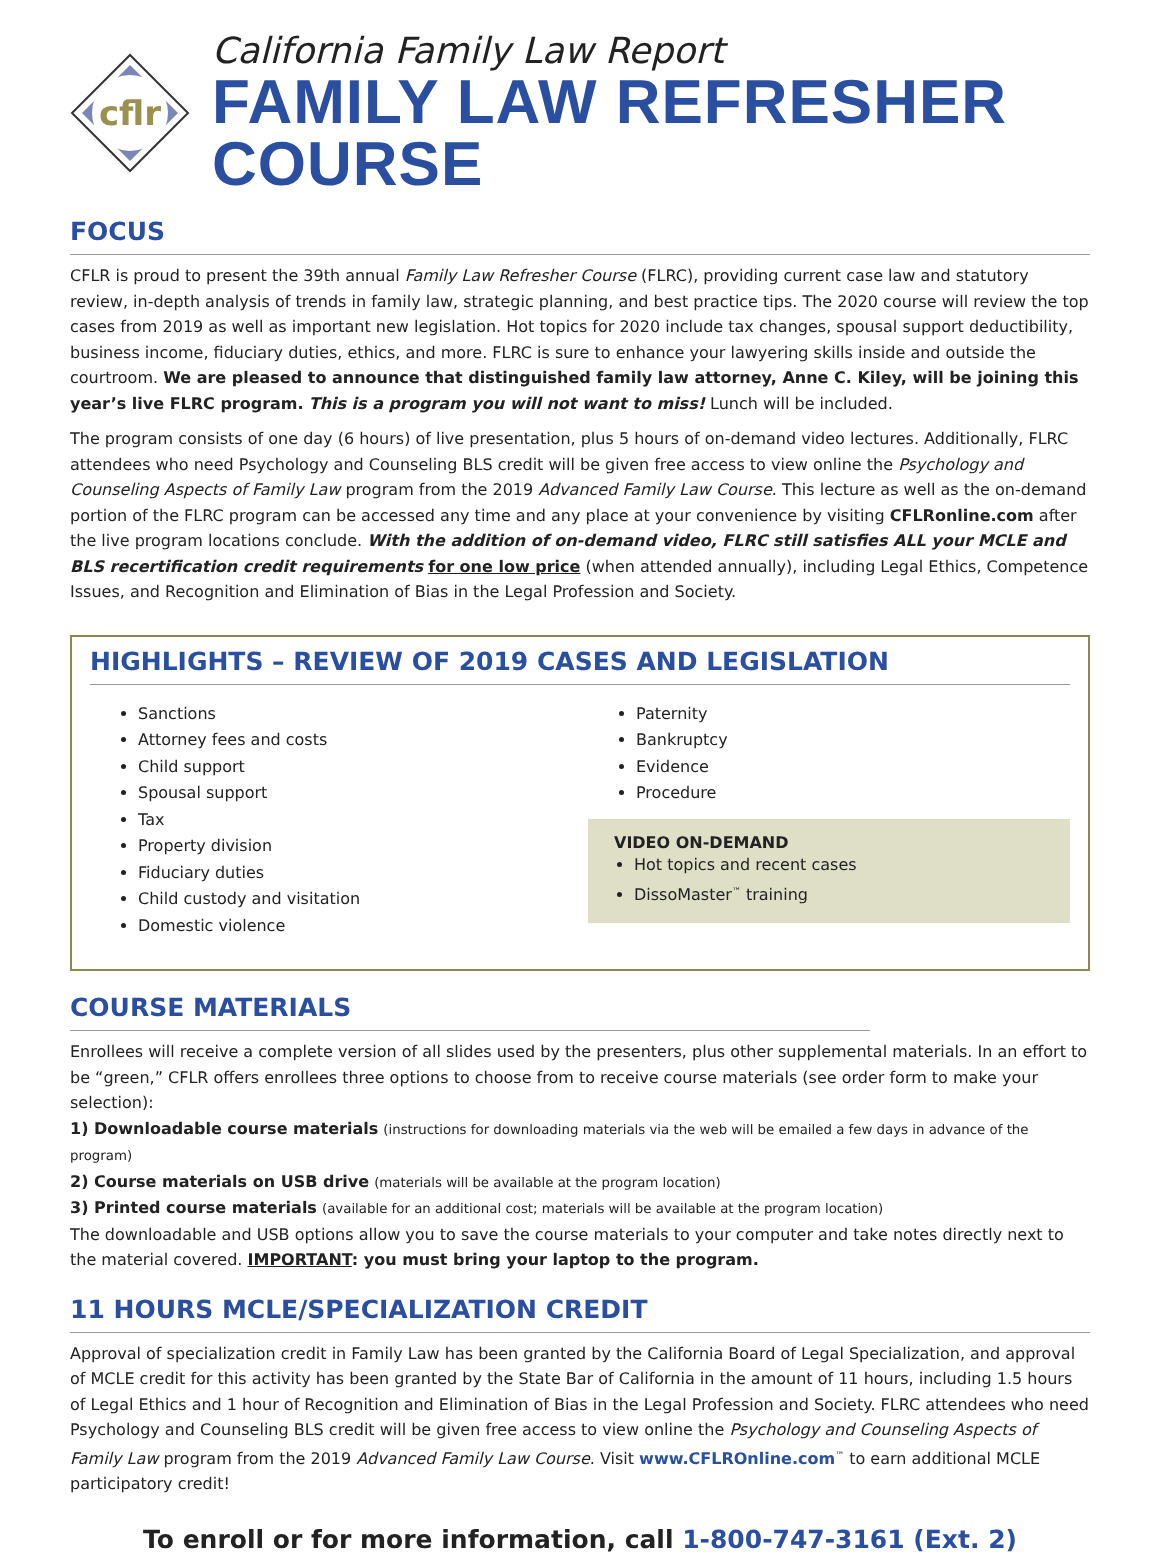cflr
California Family Law Report
FAMILY LAW REFRESHER COURSE
FOCUS
CFLR is proud to present the 39th annual Family Law Refresher Course (FLRC), providing current case law and statutory review, in-depth analysis of trends in family law, strategic planning, and best practice tips. The 2020 course will review the top cases from 2019 as well as important new legislation. Hot topics for 2020 include tax changes, spousal support deductibility, business income, fiduciary duties, ethics, and more. FLRC is sure to enhance your lawyering skills inside and outside the courtroom. We are pleased to announce that distinguished family law attorney, Anne C. Kiley, will be joining this year’s live FLRC program. This is a program you will not want to miss! Lunch will be included.
The program consists of one day (6 hours) of live presentation, plus 5 hours of on-demand video lectures. Additionally, FLRC attendees who need Psychology and Counseling BLS credit will be given free access to view online the Psychology and Counseling Aspects of Family Law program from the 2019 Advanced Family Law Course. This lecture as well as the on-demand portion of the FLRC program can be accessed any time and any place at your convenience by visiting CFLRonline.com after the live program locations conclude. With the addition of on-demand video, FLRC still satisfies ALL your MCLE and BLS recertification credit requirements for one low price (when attended annually), including Legal Ethics, Competence Issues, and Recognition and Elimination of Bias in the Legal Profession and Society.
HIGHLIGHTS – REVIEW OF 2019 CASES AND LEGISLATION
Sanctions
Attorney fees and costs
Child support
Spousal support
Tax
Property division
Fiduciary duties
Child custody and visitation
Domestic violence
Paternity
Bankruptcy
Evidence
Procedure
VIDEO ON-DEMAND
Hot topics and recent cases
DissoMaster<sup>™</sup> training
COURSE MATERIALS
Enrollees will receive a complete version of all slides used by the presenters, plus other supplemental materials. In an effort to be “green,” CFLR offers enrollees three options to choose from to receive course materials (see order form to make your selection):
1) Downloadable course materials (instructions for downloading materials via the web will be emailed a few days in advance of the program)
2) Course materials on USB drive (materials will be available at the program location)
3) Printed course materials (available for an additional cost; materials will be available at the program location)
The downloadable and USB options allow you to save the course materials to your computer and take notes directly next to the material covered. IMPORTANT: you must bring your laptop to the program.
11 HOURS MCLE/SPECIALIZATION CREDIT
Approval of specialization credit in Family Law has been granted by the California Board of Legal Specialization, and approval of MCLE credit for this activity has been granted by the State Bar of California in the amount of 11 hours, including 1.5 hours of Legal Ethics and 1 hour of Recognition and Elimination of Bias in the Legal Profession and Society. FLRC attendees who need Psychology and Counseling BLS credit will be given free access to view online the Psychology and Counseling Aspects of Family Law program from the 2019 Advanced Family Law Course. Visit www.CFLROnline.com<sup>™</sup> to earn additional MCLE participatory credit!
To enroll or for more information, call 1-800-747-3161 (Ext. 2)